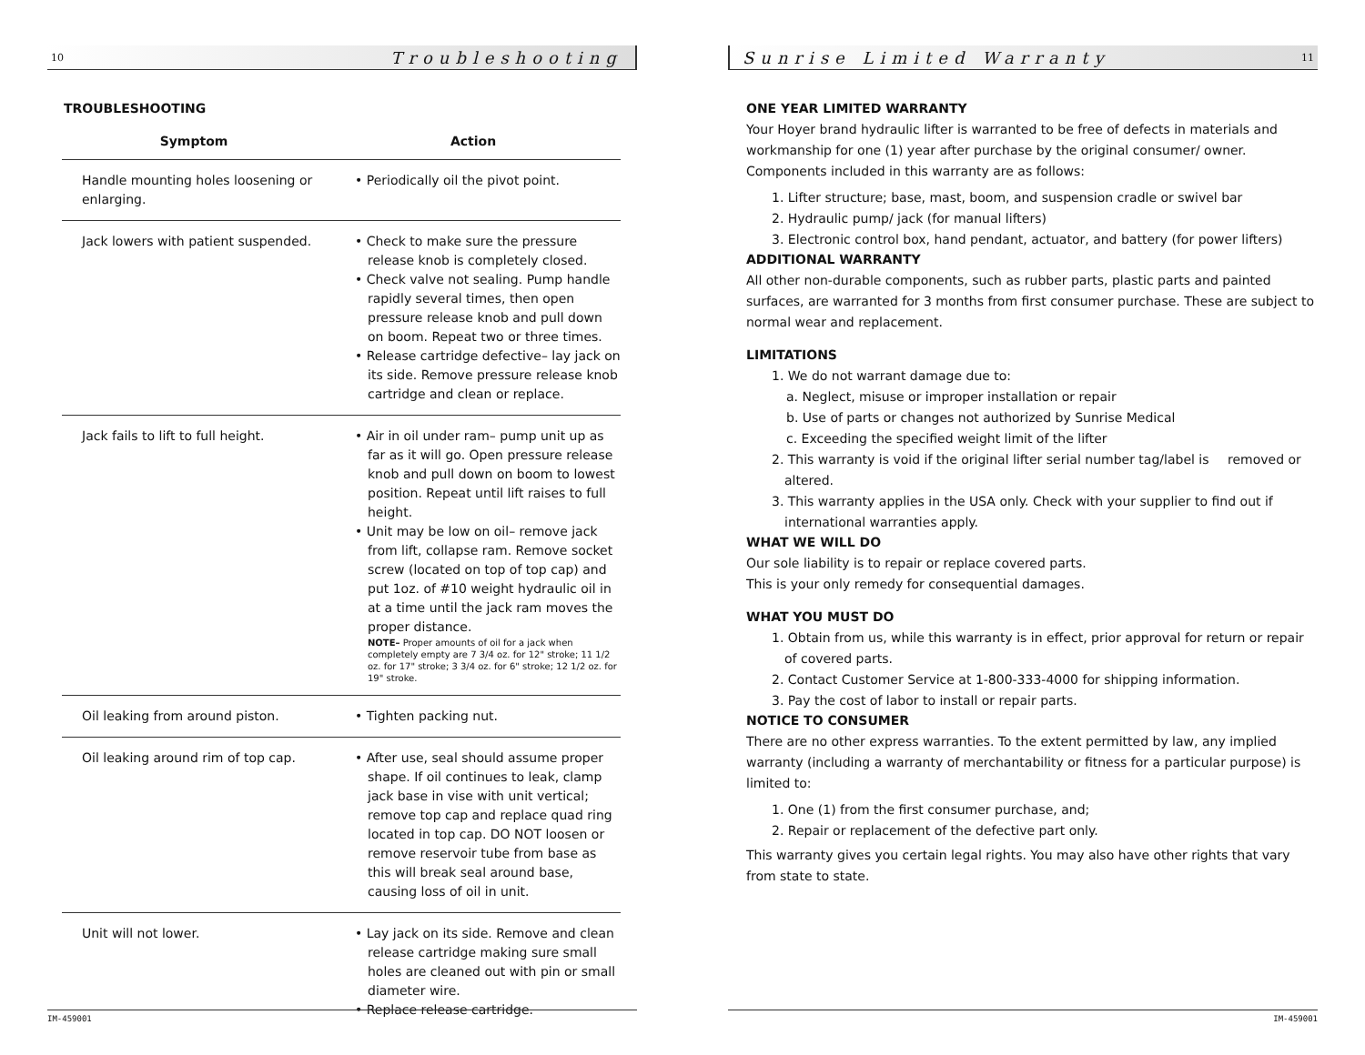10 Troubleshooting
TROUBLESHOOTING
| Symptom | Action |
| --- | --- |
| Handle mounting holes loosening or enlarging. | • Periodically oil the pivot point. |
| Jack lowers with patient suspended. | • Check to make sure the pressure release knob is completely closed. • Check valve not sealing. Pump handle rapidly several times, then open pressure release knob and pull down on boom. Repeat two or three times. • Release cartridge defective– lay jack on its side. Remove pressure release knob cartridge and clean or replace. |
| Jack fails to lift to full height. | • Air in oil under ram– pump unit up as far as it will go. Open pressure release knob and pull down on boom to lowest position. Repeat until lift raises to full height. • Unit may be low on oil– remove jack from lift, collapse ram. Remove socket screw (located on top of top cap) and put 1oz. of #10 weight hydraulic oil in at a time until the jack ram moves the proper distance. NOTE– Proper amounts of oil for a jack when completely empty are 7 3/4 oz. for 12" stroke; 11 1/2 oz. for 17" stroke; 3 3/4 oz. for 6" stroke; 12 1/2 oz. for 19" stroke. |
| Oil leaking from around piston. | • Tighten packing nut. |
| Oil leaking around rim of top cap. | • After use, seal should assume proper shape. If oil continues to leak, clamp jack base in vise with unit vertical; remove top cap and replace quad ring located in top cap. DO NOT loosen or remove reservoir tube from base as this will break seal around base, causing loss of oil in unit. |
| Unit will not lower. | • Lay jack on its side. Remove and clean release cartridge making sure small holes are cleaned out with pin or small diameter wire. • Replace release cartridge. |
IM-459001
Sunrise Limited Warranty 11
ONE YEAR LIMITED WARRANTY
Your Hoyer brand hydraulic lifter is warranted to be free of defects in materials and workmanship for one (1) year after purchase by the original consumer/ owner. Components included in this warranty are as follows:
1. Lifter structure; base, mast, boom, and suspension cradle or swivel bar
2. Hydraulic pump/ jack (for manual lifters)
3. Electronic control box, hand pendant, actuator, and battery (for power lifters)
ADDITIONAL WARRANTY
All other non-durable components, such as rubber parts, plastic parts and painted surfaces, are warranted for 3 months from first consumer purchase. These are subject to normal wear and replacement.
LIMITATIONS
1. We do not warrant damage due to:
a. Neglect, misuse or improper installation or repair
b. Use of parts or changes not authorized by Sunrise Medical
c. Exceeding the specified weight limit of the lifter
2. This warranty is void if the original lifter serial number tag/label is removed or altered.
3. This warranty applies in the USA only. Check with your supplier to find out if international warranties apply.
WHAT WE WILL DO
Our sole liability is to repair or replace covered parts.
This is your only remedy for consequential damages.
WHAT YOU MUST DO
1. Obtain from us, while this warranty is in effect, prior approval for return or repair of covered parts.
2. Contact Customer Service at 1-800-333-4000 for shipping information.
3. Pay the cost of labor to install or repair parts.
NOTICE TO CONSUMER
There are no other express warranties. To the extent permitted by law, any implied warranty (including a warranty of merchantability or fitness for a particular purpose) is limited to:
1. One (1) from the first consumer purchase, and;
2. Repair or replacement of the defective part only.
This warranty gives you certain legal rights. You may also have other rights that vary from state to state.
IM-459001